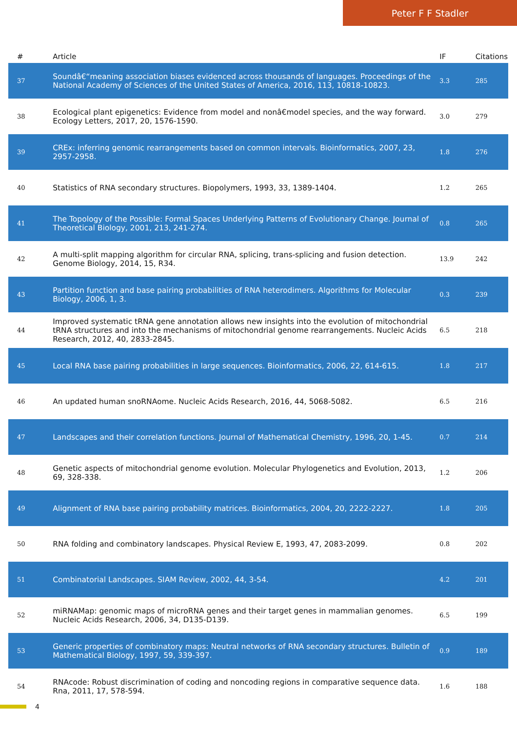Peter F F Stadler
| # | Article | IF | Citations |
| --- | --- | --- | --- |
| 37 | Soundâ€“meaning association biases evidenced across thousands of languages. Proceedings of the National Academy of Sciences of the United States of America, 2016, 113, 10818-10823. | 3.3 | 285 |
| 38 | Ecological plant epigenetics: Evidence from model and nonâ€model species, and the way forward. Ecology Letters, 2017, 20, 1576-1590. | 3.0 | 279 |
| 39 | CREx: inferring genomic rearrangements based on common intervals. Bioinformatics, 2007, 23, 2957-2958. | 1.8 | 276 |
| 40 | Statistics of RNA secondary structures. Biopolymers, 1993, 33, 1389-1404. | 1.2 | 265 |
| 41 | The Topology of the Possible: Formal Spaces Underlying Patterns of Evolutionary Change. Journal of Theoretical Biology, 2001, 213, 241-274. | 0.8 | 265 |
| 42 | A multi-split mapping algorithm for circular RNA, splicing, trans-splicing and fusion detection. Genome Biology, 2014, 15, R34. | 13.9 | 242 |
| 43 | Partition function and base pairing probabilities of RNA heterodimers. Algorithms for Molecular Biology, 2006, 1, 3. | 0.3 | 239 |
| 44 | Improved systematic tRNA gene annotation allows new insights into the evolution of mitochondrial tRNA structures and into the mechanisms of mitochondrial genome rearrangements. Nucleic Acids Research, 2012, 40, 2833-2845. | 6.5 | 218 |
| 45 | Local RNA base pairing probabilities in large sequences. Bioinformatics, 2006, 22, 614-615. | 1.8 | 217 |
| 46 | An updated human snoRNAome. Nucleic Acids Research, 2016, 44, 5068-5082. | 6.5 | 216 |
| 47 | Landscapes and their correlation functions. Journal of Mathematical Chemistry, 1996, 20, 1-45. | 0.7 | 214 |
| 48 | Genetic aspects of mitochondrial genome evolution. Molecular Phylogenetics and Evolution, 2013, 69, 328-338. | 1.2 | 206 |
| 49 | Alignment of RNA base pairing probability matrices. Bioinformatics, 2004, 20, 2222-2227. | 1.8 | 205 |
| 50 | RNA folding and combinatory landscapes. Physical Review E, 1993, 47, 2083-2099. | 0.8 | 202 |
| 51 | Combinatorial Landscapes. SIAM Review, 2002, 44, 3-54. | 4.2 | 201 |
| 52 | miRNAMap: genomic maps of microRNA genes and their target genes in mammalian genomes. Nucleic Acids Research, 2006, 34, D135-D139. | 6.5 | 199 |
| 53 | Generic properties of combinatory maps: Neutral networks of RNA secondary structures. Bulletin of Mathematical Biology, 1997, 59, 339-397. | 0.9 | 189 |
| 54 | RNAcode: Robust discrimination of coding and noncoding regions in comparative sequence data. Rna, 2011, 17, 578-594. | 1.6 | 188 |
4